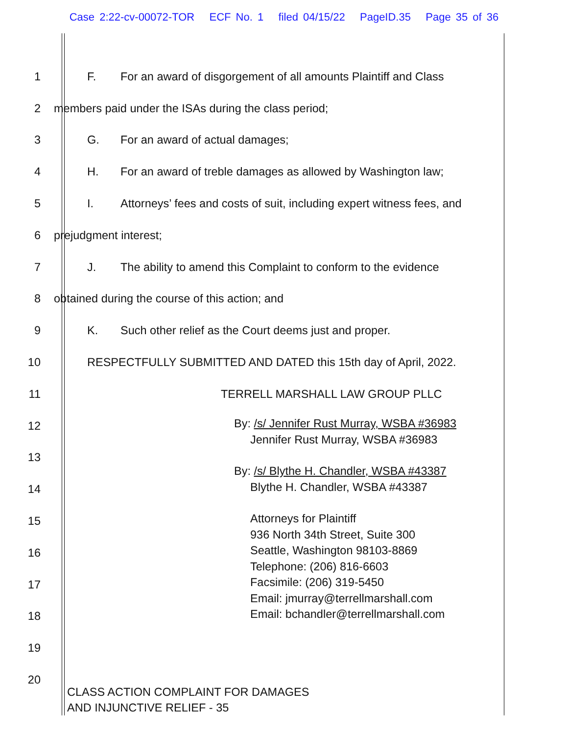Case 2:22-cv-00072-TOR ECF No. 1 filed 04/15/22 PageID.35 Page 35 of 36
1
F. For an award of disgorgement of all amounts Plaintiff and Class
2
members paid under the ISAs during the class period;
3
G. For an award of actual damages;
4
H. For an award of treble damages as allowed by Washington law;
5
I. Attorneys’ fees and costs of suit, including expert witness fees, and
6 prejudgment interest;
7
J. The ability to amend this Complaint to conform to the evidence
8
obtained during the course of this action; and
9
K. Such other relief as the Court deems just and proper.
10
RESPECTFULLY SUBMITTED AND DATED this 15th day of April, 2022.
11
TERRELL MARSHALL LAW GROUP PLLC
12
13
14
15
16
17
18
19
20
By: /s/ Jennifer Rust Murray, WSBA #36983
Jennifer Rust Murray, WSBA #36983
By: /s/ Blythe H. Chandler, WSBA #43387
Blythe H. Chandler, WSBA #43387
Attorneys for Plaintiff
936 North 34th Street, Suite 300
Seattle, Washington 98103-8869
Telephone: (206) 816-6603
Facsimile: (206) 319-5450
Email: jmurray@terrellmarshall.com
Email: bchandler@terrellmarshall.com
CLASS ACTION COMPLAINT FOR DAMAGES
AND INJUNCTIVE RELIEF - 35